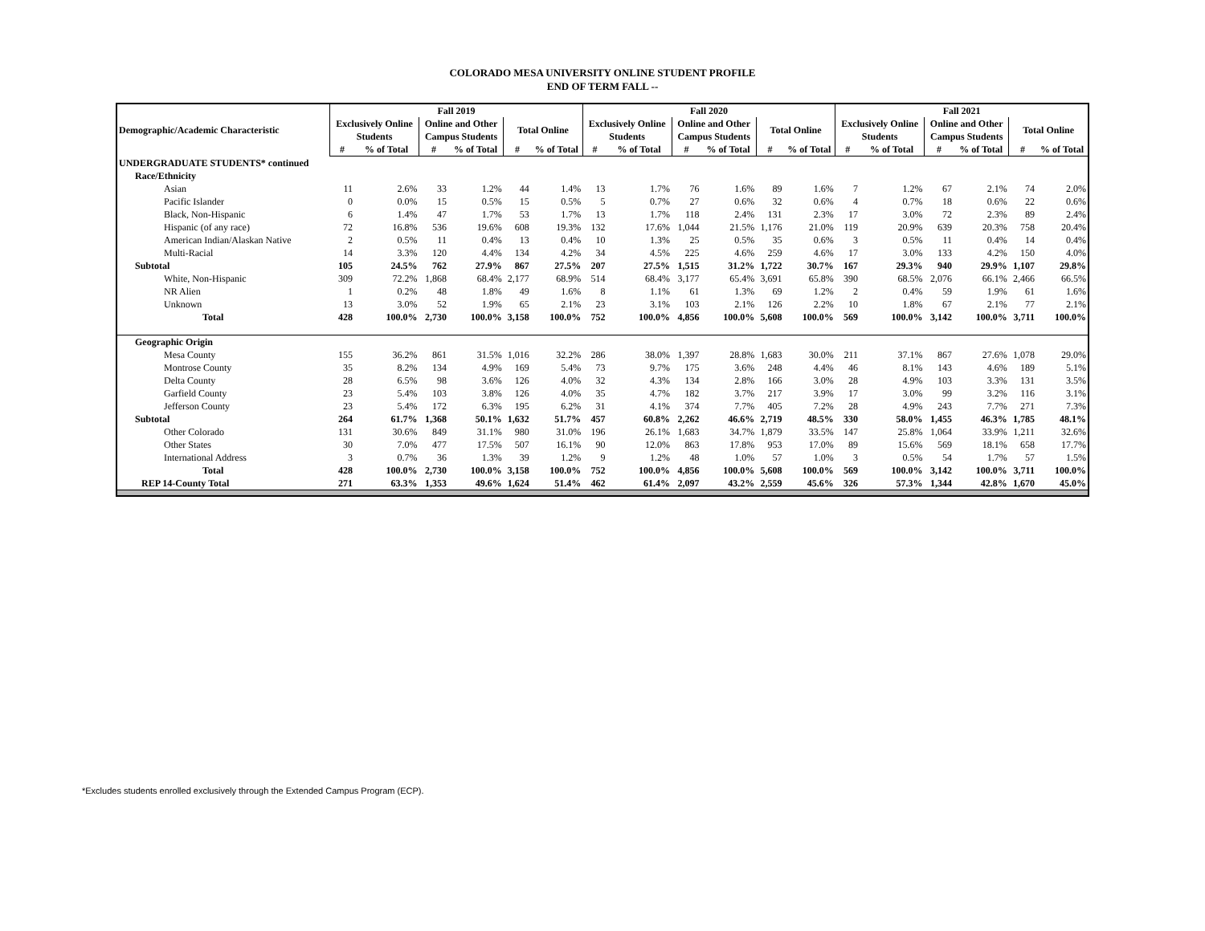COLORADO MESA UNIVERSITY ONLINE STUDENT PROFILE
END OF TERM FALL --
| Demographic/Academic Characteristic | Fall 2019 | | | | | | Fall 2020 | | | | | | Fall 2021 | | | | | |
| --- | --- | --- | --- | --- | --- | --- | --- | --- | --- | --- | --- | --- | --- | --- | --- | --- | --- | --- |
| | Exclusively Online Students | | Online and Other Campus Students | | Total Online | | Exclusively Online Students | | Online and Other Campus Students | | Total Online | | Exclusively Online Students | | Online and Other Campus Students | | Total Online | |
| | # | % of Total | # | % of Total | # | % of Total | # | % of Total | # | % of Total | # | % of Total | # | % of Total | # | % of Total | # | % of Total |
| UNDERGRADUATE STUDENTS* continued | | | | | | | | | | | | | | | | | | |
| Race/Ethnicity | | | | | | | | | | | | | | | | | | |
| Asian | 11 | 2.6% | 33 | 1.2% | 44 | 1.4% | 13 | 1.7% | 76 | 1.6% | 89 | 1.6% | 7 | 1.2% | 67 | 2.1% | 74 | 2.0% |
| Pacific Islander | 0 | 0.0% | 15 | 0.5% | 15 | 0.5% | 5 | 0.7% | 27 | 0.6% | 32 | 0.6% | 4 | 0.7% | 18 | 0.6% | 22 | 0.6% |
| Black, Non-Hispanic | 6 | 1.4% | 47 | 1.7% | 53 | 1.7% | 13 | 1.7% | 118 | 2.4% | 131 | 2.3% | 17 | 3.0% | 72 | 2.3% | 89 | 2.4% |
| Hispanic (of any race) | 72 | 16.8% | 536 | 19.6% | 608 | 19.3% | 132 | 17.6% | 1,044 | 21.5% | 1,176 | 21.0% | 119 | 20.9% | 639 | 20.3% | 758 | 20.4% |
| American Indian/Alaskan Native | 2 | 0.5% | 11 | 0.4% | 13 | 0.4% | 10 | 1.3% | 25 | 0.5% | 35 | 0.6% | 3 | 0.5% | 11 | 0.4% | 14 | 0.4% |
| Multi-Racial | 14 | 3.3% | 120 | 4.4% | 134 | 4.2% | 34 | 4.5% | 225 | 4.6% | 259 | 4.6% | 17 | 3.0% | 133 | 4.2% | 150 | 4.0% |
| Subtotal | 105 | 24.5% | 762 | 27.9% | 867 | 27.5% | 207 | 27.5% | 1,515 | 31.2% | 1,722 | 30.7% | 167 | 29.3% | 940 | 29.9% | 1,107 | 29.8% |
| White, Non-Hispanic | 309 | 72.2% | 1,868 | 68.4% | 2,177 | 68.9% | 514 | 68.4% | 3,177 | 65.4% | 3,691 | 65.8% | 390 | 68.5% | 2,076 | 66.1% | 2,466 | 66.5% |
| NR Alien | 1 | 0.2% | 48 | 1.8% | 49 | 1.6% | 8 | 1.1% | 61 | 1.3% | 69 | 1.2% | 2 | 0.4% | 59 | 1.9% | 61 | 1.6% |
| Unknown | 13 | 3.0% | 52 | 1.9% | 65 | 2.1% | 23 | 3.1% | 103 | 2.1% | 126 | 2.2% | 10 | 1.8% | 67 | 2.1% | 77 | 2.1% |
| Total | 428 | 100.0% | 2,730 | 100.0% | 3,158 | 100.0% | 752 | 100.0% | 4,856 | 100.0% | 5,608 | 100.0% | 569 | 100.0% | 3,142 | 100.0% | 3,711 | 100.0% |
| Geographic Origin | | | | | | | | | | | | | | | | | | |
| Mesa County | 155 | 36.2% | 861 | 31.5% | 1,016 | 32.2% | 286 | 38.0% | 1,397 | 28.8% | 1,683 | 30.0% | 211 | 37.1% | 867 | 27.6% | 1,078 | 29.0% |
| Montrose County | 35 | 8.2% | 134 | 4.9% | 169 | 5.4% | 73 | 9.7% | 175 | 3.6% | 248 | 4.4% | 46 | 8.1% | 143 | 4.6% | 189 | 5.1% |
| Delta County | 28 | 6.5% | 98 | 3.6% | 126 | 4.0% | 32 | 4.3% | 134 | 2.8% | 166 | 3.0% | 28 | 4.9% | 103 | 3.3% | 131 | 3.5% |
| Garfield County | 23 | 5.4% | 103 | 3.8% | 126 | 4.0% | 35 | 4.7% | 182 | 3.7% | 217 | 3.9% | 17 | 3.0% | 99 | 3.2% | 116 | 3.1% |
| Jefferson County | 23 | 5.4% | 172 | 6.3% | 195 | 6.2% | 31 | 4.1% | 374 | 7.7% | 405 | 7.2% | 28 | 4.9% | 243 | 7.7% | 271 | 7.3% |
| Subtotal | 264 | 61.7% | 1,368 | 50.1% | 1,632 | 51.7% | 457 | 60.8% | 2,262 | 46.6% | 2,719 | 48.5% | 330 | 58.0% | 1,455 | 46.3% | 1,785 | 48.1% |
| Other Colorado | 131 | 30.6% | 849 | 31.1% | 980 | 31.0% | 196 | 26.1% | 1,683 | 34.7% | 1,879 | 33.5% | 147 | 25.8% | 1,064 | 33.9% | 1,211 | 32.6% |
| Other States | 30 | 7.0% | 477 | 17.5% | 507 | 16.1% | 90 | 12.0% | 863 | 17.8% | 953 | 17.0% | 89 | 15.6% | 569 | 18.1% | 658 | 17.7% |
| International Address | 3 | 0.7% | 36 | 1.3% | 39 | 1.2% | 9 | 1.2% | 48 | 1.0% | 57 | 1.0% | 3 | 0.5% | 54 | 1.7% | 57 | 1.5% |
| Total | 428 | 100.0% | 2,730 | 100.0% | 3,158 | 100.0% | 752 | 100.0% | 4,856 | 100.0% | 5,608 | 100.0% | 569 | 100.0% | 3,142 | 100.0% | 3,711 | 100.0% |
| REP 14-County Total | 271 | 63.3% | 1,353 | 49.6% | 1,624 | 51.4% | 462 | 61.4% | 2,097 | 43.2% | 2,559 | 45.6% | 326 | 57.3% | 1,344 | 42.8% | 1,670 | 45.0% |
*Excludes students enrolled exclusively through the Extended Campus Program (ECP).